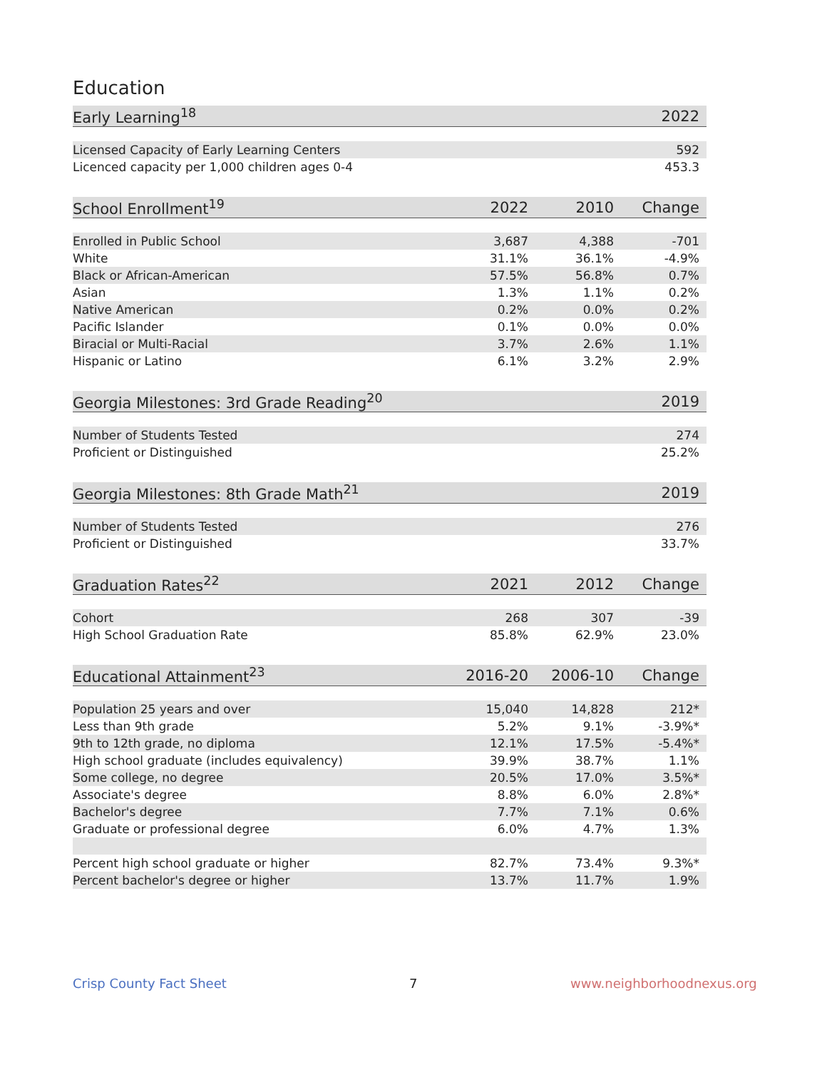Education
| Early Learning<sup>18</sup> | 2022 |
| --- | --- |
| Licensed Capacity of Early Learning Centers | 592 |
| Licenced capacity per 1,000 children ages 0-4 | 453.3 |
| School Enrollment<sup>19</sup> | 2022 | 2010 | Change |
| --- | --- | --- | --- |
| Enrolled in Public School | 3,687 | 4,388 | -701 |
| White | 31.1% | 36.1% | -4.9% |
| Black or African-American | 57.5% | 56.8% | 0.7% |
| Asian | 1.3% | 1.1% | 0.2% |
| Native American | 0.2% | 0.0% | 0.2% |
| Pacific Islander | 0.1% | 0.0% | 0.0% |
| Biracial or Multi-Racial | 3.7% | 2.6% | 1.1% |
| Hispanic or Latino | 6.1% | 3.2% | 2.9% |
| Georgia Milestones: 3rd Grade Reading<sup>20</sup> | 2019 |
| --- | --- |
| Number of Students Tested | 274 |
| Proficient or Distinguished | 25.2% |
| Georgia Milestones: 8th Grade Math<sup>21</sup> | 2019 |
| --- | --- |
| Number of Students Tested | 276 |
| Proficient or Distinguished | 33.7% |
| Graduation Rates<sup>22</sup> | 2021 | 2012 | Change |
| --- | --- | --- | --- |
| Cohort | 268 | 307 | -39 |
| High School Graduation Rate | 85.8% | 62.9% | 23.0% |
| Educational Attainment<sup>23</sup> | 2016-20 | 2006-10 | Change |
| --- | --- | --- | --- |
| Population 25 years and over | 15,040 | 14,828 | 212* |
| Less than 9th grade | 5.2% | 9.1% | -3.9%* |
| 9th to 12th grade, no diploma | 12.1% | 17.5% | -5.4%* |
| High school graduate (includes equivalency) | 39.9% | 38.7% | 1.1% |
| Some college, no degree | 20.5% | 17.0% | 3.5%* |
| Associate's degree | 8.8% | 6.0% | 2.8%* |
| Bachelor's degree | 7.7% | 7.1% | 0.6% |
| Graduate or professional degree | 6.0% | 4.7% | 1.3% |
| Percent high school graduate or higher | 82.7% | 73.4% | 9.3%* |
| Percent bachelor's degree or higher | 13.7% | 11.7% | 1.9% |
Crisp County Fact Sheet 7 www.neighborhoodnexus.org